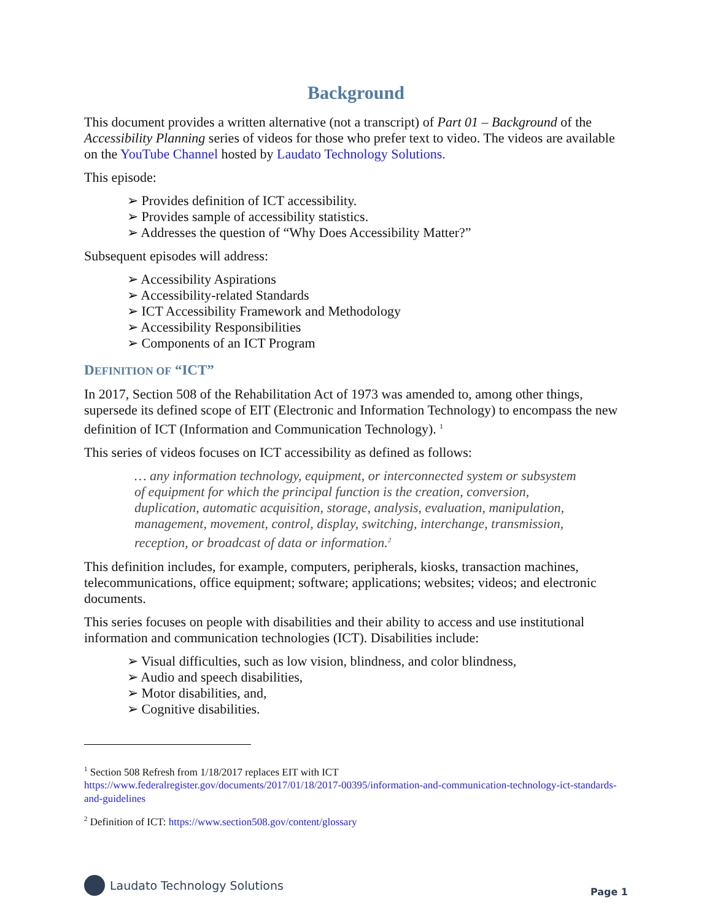Background
This document provides a written alternative (not a transcript) of Part 01 – Background of the Accessibility Planning series of videos for those who prefer text to video. The videos are available on the YouTube Channel hosted by Laudato Technology Solutions.
This episode:
➢ Provides definition of ICT accessibility.
➢ Provides sample of accessibility statistics.
➢ Addresses the question of “Why Does Accessibility Matter?”
Subsequent episodes will address:
➢ Accessibility Aspirations
➢ Accessibility-related Standards
➢ ICT Accessibility Framework and Methodology
➢ Accessibility Responsibilities
➢ Components of an ICT Program
DEFINITION OF “ICT”
In 2017, Section 508 of the Rehabilitation Act of 1973 was amended to, among other things, supersede its defined scope of EIT (Electronic and Information Technology) to encompass the new definition of ICT (Information and Communication Technology). <sup>1</sup>
This series of videos focuses on ICT accessibility as defined as follows:
… any information technology, equipment, or interconnected system or subsystem of equipment for which the principal function is the creation, conversion, duplication, automatic acquisition, storage, analysis, evaluation, manipulation, management, movement, control, display, switching, interchange, transmission, reception, or broadcast of data or information.<sup>2</sup>
This definition includes, for example, computers, peripherals, kiosks, transaction machines, telecommunications, office equipment; software; applications; websites; videos; and electronic documents.
This series focuses on people with disabilities and their ability to access and use institutional information and communication technologies (ICT). Disabilities include:
➢ Visual difficulties, such as low vision, blindness, and color blindness,
➢ Audio and speech disabilities,
➢ Motor disabilities, and,
➢ Cognitive disabilities.
<sup>1</sup> Section 508 Refresh from 1/18/2017 replaces EIT with ICT
https://www.federalregister.gov/documents/2017/01/18/2017-00395/information-and-communication-technology-ict-standards-and-guidelines
<sup>2</sup> Definition of ICT: https://www.section508.gov/content/glossary
Laudato Technology Solutions
Page 1